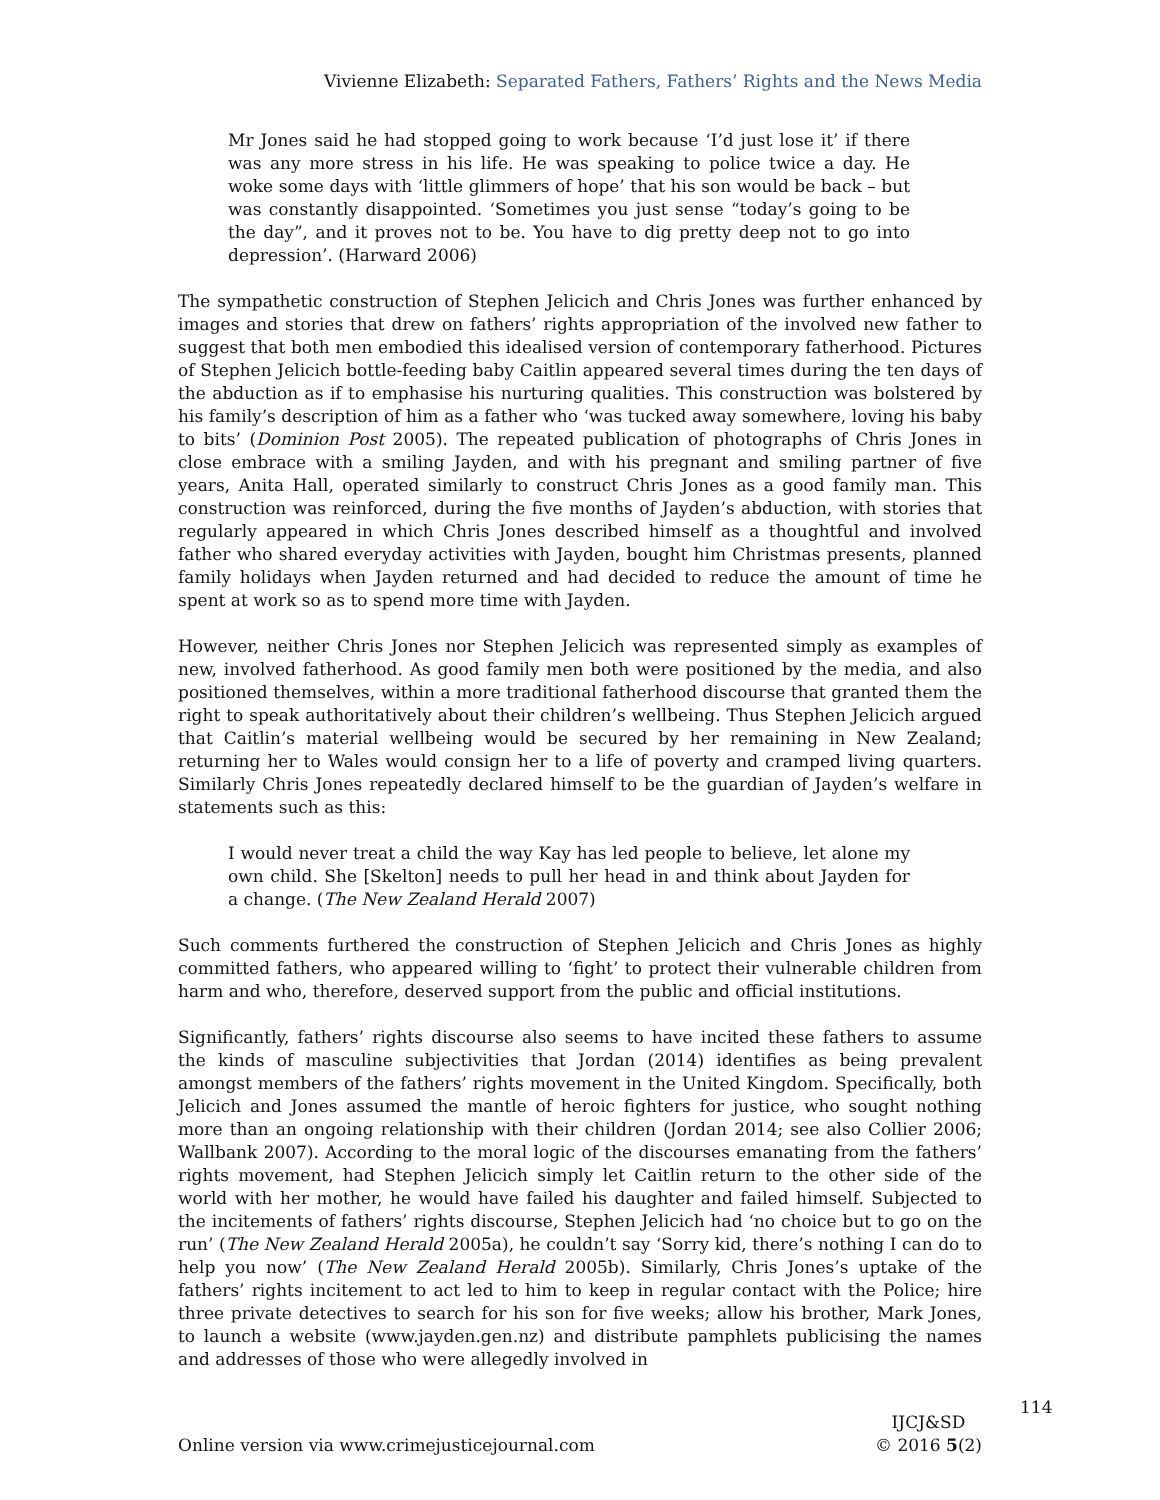Vivienne Elizabeth: Separated Fathers, Fathers’ Rights and the News Media
Mr Jones said he had stopped going to work because ‘I’d just lose it’ if there was any more stress in his life. He was speaking to police twice a day. He woke some days with ‘little glimmers of hope’ that his son would be back – but was constantly disappointed. ‘Sometimes you just sense “today’s going to be the day”, and it proves not to be. You have to dig pretty deep not to go into depression’. (Harward 2006)
The sympathetic construction of Stephen Jelicich and Chris Jones was further enhanced by images and stories that drew on fathers’ rights appropriation of the involved new father to suggest that both men embodied this idealised version of contemporary fatherhood. Pictures of Stephen Jelicich bottle-feeding baby Caitlin appeared several times during the ten days of the abduction as if to emphasise his nurturing qualities. This construction was bolstered by his family’s description of him as a father who ‘was tucked away somewhere, loving his baby to bits’ (Dominion Post 2005). The repeated publication of photographs of Chris Jones in close embrace with a smiling Jayden, and with his pregnant and smiling partner of five years, Anita Hall, operated similarly to construct Chris Jones as a good family man. This construction was reinforced, during the five months of Jayden’s abduction, with stories that regularly appeared in which Chris Jones described himself as a thoughtful and involved father who shared everyday activities with Jayden, bought him Christmas presents, planned family holidays when Jayden returned and had decided to reduce the amount of time he spent at work so as to spend more time with Jayden.
However, neither Chris Jones nor Stephen Jelicich was represented simply as examples of new, involved fatherhood. As good family men both were positioned by the media, and also positioned themselves, within a more traditional fatherhood discourse that granted them the right to speak authoritatively about their children’s wellbeing. Thus Stephen Jelicich argued that Caitlin’s material wellbeing would be secured by her remaining in New Zealand; returning her to Wales would consign her to a life of poverty and cramped living quarters. Similarly Chris Jones repeatedly declared himself to be the guardian of Jayden’s welfare in statements such as this:
I would never treat a child the way Kay has led people to believe, let alone my own child. She [Skelton] needs to pull her head in and think about Jayden for a change. (The New Zealand Herald 2007)
Such comments furthered the construction of Stephen Jelicich and Chris Jones as highly committed fathers, who appeared willing to ‘fight’ to protect their vulnerable children from harm and who, therefore, deserved support from the public and official institutions.
Significantly, fathers’ rights discourse also seems to have incited these fathers to assume the kinds of masculine subjectivities that Jordan (2014) identifies as being prevalent amongst members of the fathers’ rights movement in the United Kingdom. Specifically, both Jelicich and Jones assumed the mantle of heroic fighters for justice, who sought nothing more than an ongoing relationship with their children (Jordan 2014; see also Collier 2006; Wallbank 2007). According to the moral logic of the discourses emanating from the fathers’ rights movement, had Stephen Jelicich simply let Caitlin return to the other side of the world with her mother, he would have failed his daughter and failed himself. Subjected to the incitements of fathers’ rights discourse, Stephen Jelicich had ‘no choice but to go on the run’ (The New Zealand Herald 2005a), he couldn’t say ‘Sorry kid, there’s nothing I can do to help you now’ (The New Zealand Herald 2005b). Similarly, Chris Jones’s uptake of the fathers’ rights incitement to act led to him to keep in regular contact with the Police; hire three private detectives to search for his son for five weeks; allow his brother, Mark Jones, to launch a website (www.jayden.gen.nz) and distribute pamphlets publicising the names and addresses of those who were allegedly involved in
Online version via www.crimejusticejournal.com
IJCJ&SD
© 2016 5(2)
114